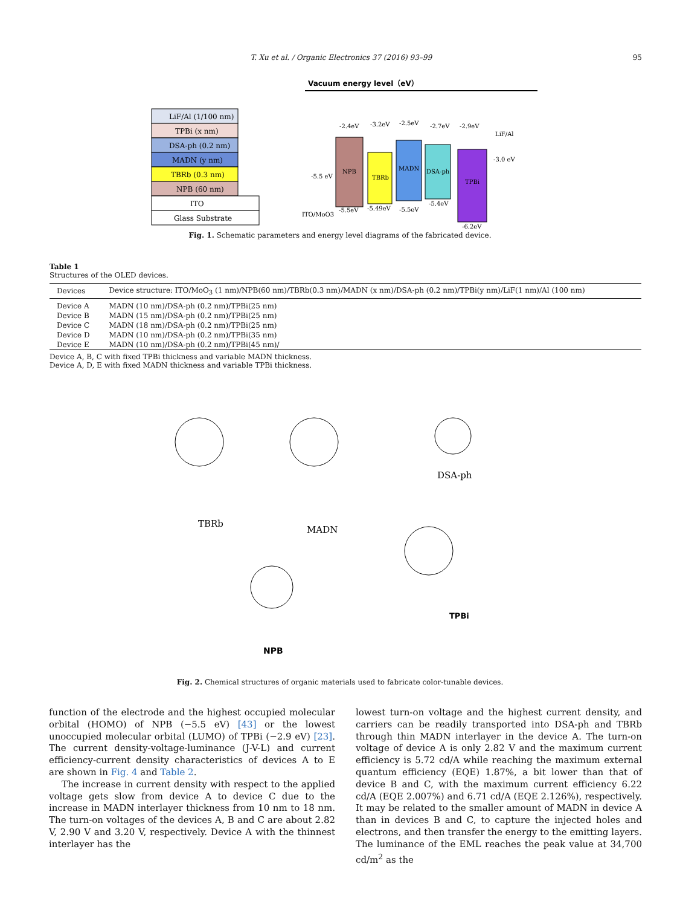T. Xu et al. / Organic Electronics 37 (2016) 93–99 95
Vacuum energy level（eV）
LiF/Al (1/100 nm)
TPBi (x nm)
DSA-ph (0.2 nm)
MADN (y nm)
TBRb (0.3 nm)
NPB (60 nm)
ITO
Glass Substrate
NPB
TBRb
MADN
DSA-ph
TPBi
-2.4eV
-3.2eV
-2.5eV
-2.7eV
-2.9eV
LiF/Al
-3.0 eV
-5.5 eV
ITO/MoO3
-5.5eV
-5.49eV
-5.5eV
-5.4eV
-6.2eV
Fig. 1. Schematic parameters and energy level diagrams of the fabricated device.
Table 1
Structures of the OLED devices.
| Devices | Device structure: ITO/MoO<sub>3</sub> (1 nm)/NPB(60 nm)/TBRb(0.3 nm)/MADN (x nm)/DSA-ph (0.2 nm)/TPBi(y nm)/LiF(1 nm)/Al (100 nm) |
| --- | --- |
| Device A | MADN (10 nm)/DSA-ph (0.2 nm)/TPBi(25 nm) |
| Device B | MADN (15 nm)/DSA-ph (0.2 nm)/TPBi(25 nm) |
| Device C | MADN (18 nm)/DSA-ph (0.2 nm)/TPBi(25 nm) |
| Device D | MADN (10 nm)/DSA-ph (0.2 nm)/TPBi(35 nm) |
| Device E | MADN (10 nm)/DSA-ph (0.2 nm)/TPBi(45 nm)/ |
Device A, B, C with fixed TPBi thickness and variable MADN thickness.
Device A, D, E with fixed MADN thickness and variable TPBi thickness.
TBRb
MADN
DSA-ph
TPBi
NPB
Fig. 2. Chemical structures of organic materials used to fabricate color-tunable devices.
function of the electrode and the highest occupied molecular orbital (HOMO) of NPB (−5.5 eV) [43] or the lowest unoccupied molecular orbital (LUMO) of TPBi (−2.9 eV) [23]. The current density-voltage-luminance (J-V-L) and current efficiency-current density characteristics of devices A to E are shown in Fig. 4 and Table 2.
The increase in current density with respect to the applied voltage gets slow from device A to device C due to the increase in MADN interlayer thickness from 10 nm to 18 nm. The turn-on voltages of the devices A, B and C are about 2.82 V, 2.90 V and 3.20 V, respectively. Device A with the thinnest interlayer has the
lowest turn-on voltage and the highest current density, and carriers can be readily transported into DSA-ph and TBRb through thin MADN interlayer in the device A. The turn-on voltage of device A is only 2.82 V and the maximum current efficiency is 5.72 cd/A while reaching the maximum external quantum efficiency (EQE) 1.87%, a bit lower than that of device B and C, with the maximum current efficiency 6.22 cd/A (EQE 2.007%) and 6.71 cd/A (EQE 2.126%), respectively. It may be related to the smaller amount of MADN in device A than in devices B and C, to capture the injected holes and electrons, and then transfer the energy to the emitting layers. The luminance of the EML reaches the peak value at 34,700 cd/m<sup>2</sup> as the